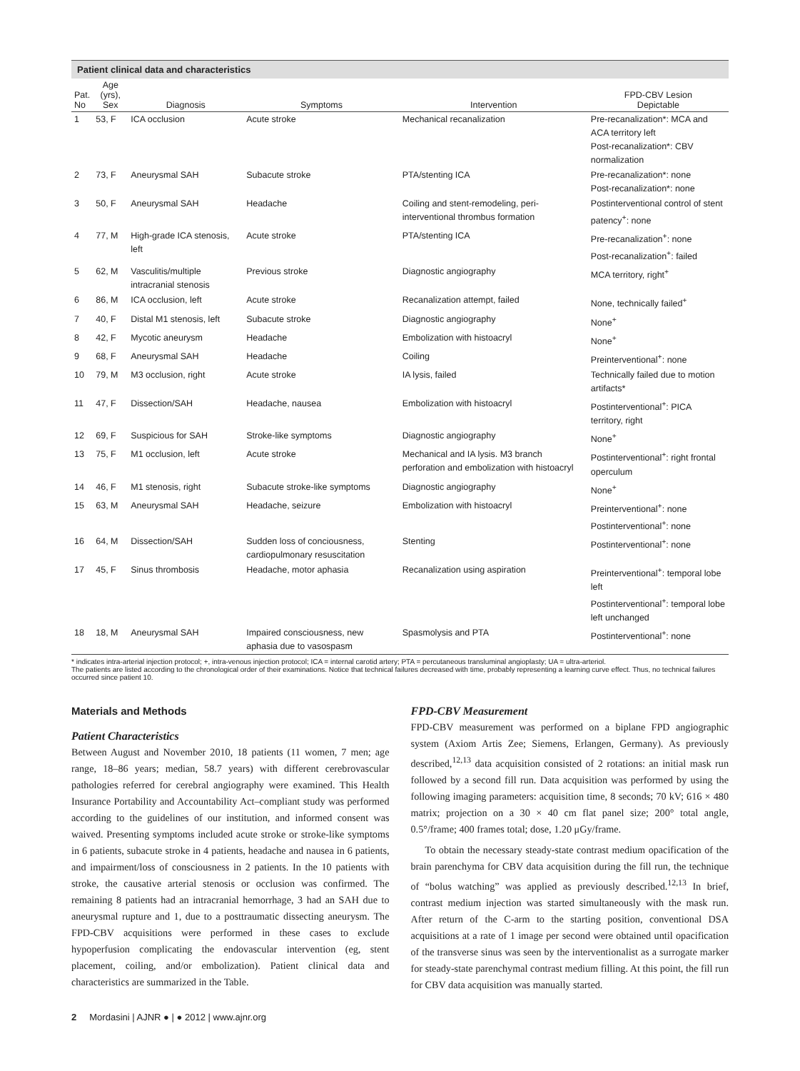Patient clinical data and characteristics
| Pat. No | Age (yrs), Sex | Diagnosis | Symptoms | Intervention | FPD-CBV Lesion Depictable |
| --- | --- | --- | --- | --- | --- |
| 1 | 53, F | ICA occlusion | Acute stroke | Mechanical recanalization | Pre-recanalization*: MCA and ACA territory left Post-recanalization*: CBV normalization |
| 2 | 73, F | Aneurysmal SAH | Subacute stroke | PTA/stenting ICA | Pre-recanalization*: none Post-recanalization*: none |
| 3 | 50, F | Aneurysmal SAH | Headache | Coiling and stent-remodeling, peri-interventional thrombus formation | Postinterventional control of stent patency<sup>+</sup>: none |
| 4 | 77, M | High-grade ICA stenosis, left | Acute stroke | PTA/stenting ICA | Pre-recanalization<sup>+</sup>: none Post-recanalization<sup>+</sup>: failed |
| 5 | 62, M | Vasculitis/multiple intracranial stenosis | Previous stroke | Diagnostic angiography | MCA territory, right<sup>+</sup> |
| 6 | 86, M | ICA occlusion, left | Acute stroke | Recanalization attempt, failed | None, technically failed<sup>+</sup> |
| 7 | 40, F | Distal M1 stenosis, left | Subacute stroke | Diagnostic angiography | None<sup>+</sup> |
| 8 | 42, F | Mycotic aneurysm | Headache | Embolization with histoacryl | None<sup>+</sup> |
| 9 | 68, F | Aneurysmal SAH | Headache | Coiling | Preinterventional<sup>+</sup>: none |
| 10 | 79, M | M3 occlusion, right | Acute stroke | IA lysis, failed | Technically failed due to motion artifacts* |
| 11 | 47, F | Dissection/SAH | Headache, nausea | Embolization with histoacryl | Postinterventional<sup>+</sup>: PICA territory, right |
| 12 | 69, F | Suspicious for SAH | Stroke-like symptoms | Diagnostic angiography | None<sup>+</sup> |
| 13 | 75, F | M1 occlusion, left | Acute stroke | Mechanical and IA lysis. M3 branch perforation and embolization with histoacryl | Postinterventional<sup>+</sup>: right frontal operculum |
| 14 | 46, F | M1 stenosis, right | Subacute stroke-like symptoms | Diagnostic angiography | None<sup>+</sup> |
| 15 | 63, M | Aneurysmal SAH | Headache, seizure | Embolization with histoacryl | Preinterventional<sup>+</sup>: none Postinterventional<sup>+</sup>: none |
| 16 | 64, M | Dissection/SAH | Sudden loss of conciousness, cardiopulmonary resuscitation | Stenting | Postinterventional<sup>+</sup>: none |
| 17 | 45, F | Sinus thrombosis | Headache, motor aphasia | Recanalization using aspiration | Preinterventional<sup>+</sup>: temporal lobe left Postinterventional<sup>+</sup>: temporal lobe left unchanged |
| 18 | 18, M | Aneurysmal SAH | Impaired consciousness, new aphasia due to vasospasm | Spasmolysis and PTA | Postinterventional<sup>+</sup>: none |
* indicates intra-arterial injection protocol; +, intra-venous injection protocol; ICA = internal carotid artery; PTA = percutaneous transluminal angioplasty; UA = ultra-arteriol.
The patients are listed according to the chronological order of their examinations. Notice that technical failures decreased with time, probably representing a learning curve effect. Thus, no technical failures occurred since patient 10.
Materials and Methods
Patient Characteristics
Between August and November 2010, 18 patients (11 women, 7 men; age range, 18–86 years; median, 58.7 years) with different cerebrovascular pathologies referred for cerebral angiography were examined. This Health Insurance Portability and Accountability Act–compliant study was performed according to the guidelines of our institution, and informed consent was waived. Presenting symptoms included acute stroke or stroke-like symptoms in 6 patients, subacute stroke in 4 patients, headache and nausea in 6 patients, and impairment/loss of consciousness in 2 patients. In the 10 patients with stroke, the causative arterial stenosis or occlusion was confirmed. The remaining 8 patients had an intracranial hemorrhage, 3 had an SAH due to aneurysmal rupture and 1, due to a posttraumatic dissecting aneurysm. The FPD-CBV acquisitions were performed in these cases to exclude hypoperfusion complicating the endovascular intervention (eg, stent placement, coiling, and/or embolization). Patient clinical data and characteristics are summarized in the Table.
FPD-CBV Measurement
FPD-CBV measurement was performed on a biplane FPD angiographic system (Axiom Artis Zee; Siemens, Erlangen, Germany). As previously described,<sup>12,13</sup> data acquisition consisted of 2 rotations: an initial mask run followed by a second fill run. Data acquisition was performed by using the following imaging parameters: acquisition time, 8 seconds; 70 kV; 616 × 480 matrix; projection on a 30 × 40 cm flat panel size; 200° total angle, 0.5°/frame; 400 frames total; dose, 1.20 μGy/frame.
To obtain the necessary steady-state contrast medium opacification of the brain parenchyma for CBV data acquisition during the fill run, the technique of “bolus watching” was applied as previously described.<sup>12,13</sup> In brief, contrast medium injection was started simultaneously with the mask run. After return of the C-arm to the starting position, conventional DSA acquisitions at a rate of 1 image per second were obtained until opacification of the transverse sinus was seen by the interventionalist as a surrogate marker for steady-state parenchymal contrast medium filling. At this point, the fill run for CBV data acquisition was manually started.
2 Mordasini | AJNR ● | ● 2012 | www.ajnr.org